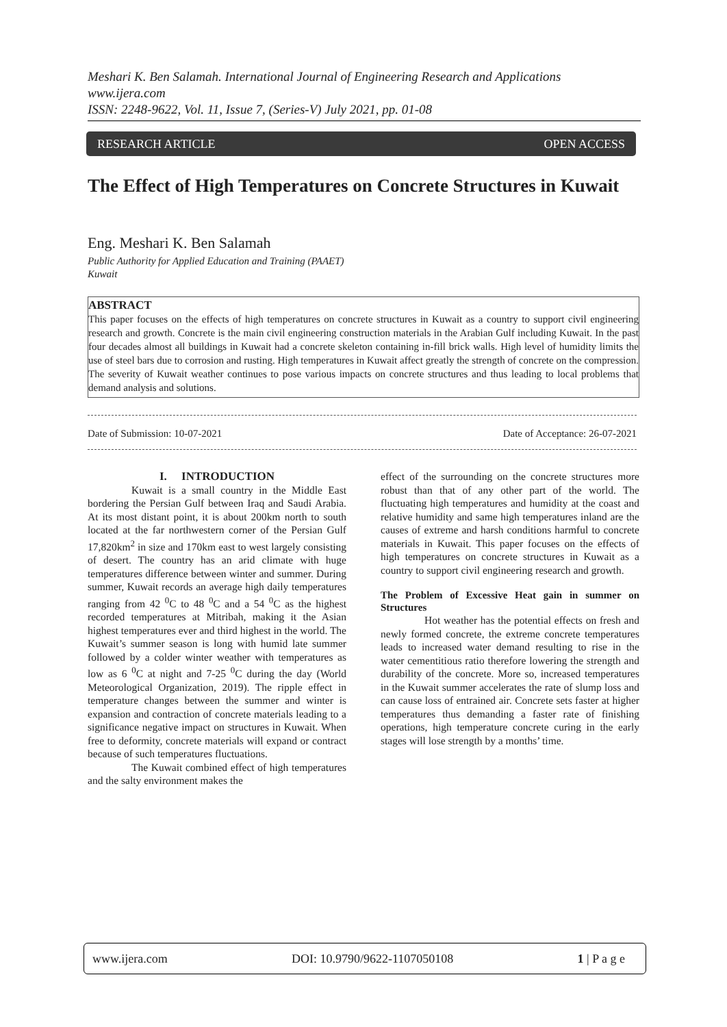Meshari K. Ben Salamah. International Journal of Engineering Research and Applications
www.ijera.com
ISSN: 2248-9622, Vol. 11, Issue 7, (Series-V) July 2021, pp. 01-08
RESEARCH ARTICLE OPEN ACCESS
The Effect of High Temperatures on Concrete Structures in Kuwait
Eng. Meshari K. Ben Salamah
Public Authority for Applied Education and Training (PAAET)
Kuwait
ABSTRACT
This paper focuses on the effects of high temperatures on concrete structures in Kuwait as a country to support civil engineering research and growth. Concrete is the main civil engineering construction materials in the Arabian Gulf including Kuwait. In the past four decades almost all buildings in Kuwait had a concrete skeleton containing in-fill brick walls. High level of humidity limits the use of steel bars due to corrosion and rusting. High temperatures in Kuwait affect greatly the strength of concrete on the compression. The severity of Kuwait weather continues to pose various impacts on concrete structures and thus leading to local problems that demand analysis and solutions.
Date of Submission: 10-07-2021 Date of Acceptance: 26-07-2021
I. INTRODUCTION
Kuwait is a small country in the Middle East bordering the Persian Gulf between Iraq and Saudi Arabia. At its most distant point, it is about 200km north to south located at the far northwestern corner of the Persian Gulf 17,820km<sup>2</sup> in size and 170km east to west largely consisting of desert. The country has an arid climate with huge temperatures difference between winter and summer. During summer, Kuwait records an average high daily temperatures ranging from 42 <sup>0</sup>C to 48 <sup>0</sup>C and a 54 <sup>0</sup>C as the highest recorded temperatures at Mitribah, making it the Asian highest temperatures ever and third highest in the world. The Kuwait’s summer season is long with humid late summer followed by a colder winter weather with temperatures as low as 6 <sup>0</sup>C at night and 7-25 <sup>0</sup>C during the day (World Meteorological Organization, 2019). The ripple effect in temperature changes between the summer and winter is expansion and contraction of concrete materials leading to a significance negative impact on structures in Kuwait. When free to deformity, concrete materials will expand or contract because of such temperatures fluctuations.
The Kuwait combined effect of high temperatures and the salty environment makes the
effect of the surrounding on the concrete structures more robust than that of any other part of the world. The fluctuating high temperatures and humidity at the coast and relative humidity and same high temperatures inland are the causes of extreme and harsh conditions harmful to concrete materials in Kuwait. This paper focuses on the effects of high temperatures on concrete structures in Kuwait as a country to support civil engineering research and growth.
The Problem of Excessive Heat gain in summer on Structures
Hot weather has the potential effects on fresh and newly formed concrete, the extreme concrete temperatures leads to increased water demand resulting to rise in the water cementitious ratio therefore lowering the strength and durability of the concrete. More so, increased temperatures in the Kuwait summer accelerates the rate of slump loss and can cause loss of entrained air. Concrete sets faster at higher temperatures thus demanding a faster rate of finishing operations, high temperature concrete curing in the early stages will lose strength by a months’ time.
www.ijera.com DOI: 10.9790/9622-1107050108 1 | P a g e